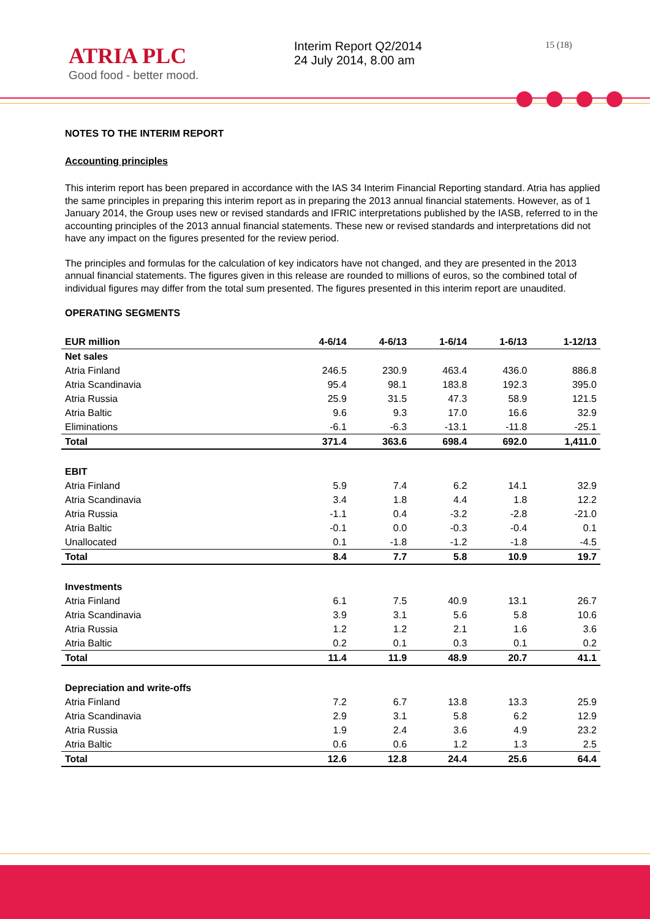ATRIA PLC
Good food - better mood.
Interim Report Q2/2014
24 July 2014, 8.00 am
15 (18)
NOTES TO THE INTERIM REPORT
Accounting principles
This interim report has been prepared in accordance with the IAS 34 Interim Financial Reporting standard. Atria has applied the same principles in preparing this interim report as in preparing the 2013 annual financial statements. However, as of 1 January 2014, the Group uses new or revised standards and IFRIC interpretations published by the IASB, referred to in the accounting principles of the 2013 annual financial statements. These new or revised standards and interpretations did not have any impact on the figures presented for the review period.
The principles and formulas for the calculation of key indicators have not changed, and they are presented in the 2013 annual financial statements. The figures given in this release are rounded to millions of euros, so the combined total of individual figures may differ from the total sum presented. The figures presented in this interim report are unaudited.
OPERATING SEGMENTS
| EUR million | 4-6/14 | 4-6/13 | 1-6/14 | 1-6/13 | 1-12/13 |
| --- | --- | --- | --- | --- | --- |
| Net sales | | | | | |
| Atria Finland | 246.5 | 230.9 | 463.4 | 436.0 | 886.8 |
| Atria Scandinavia | 95.4 | 98.1 | 183.8 | 192.3 | 395.0 |
| Atria Russia | 25.9 | 31.5 | 47.3 | 58.9 | 121.5 |
| Atria Baltic | 9.6 | 9.3 | 17.0 | 16.6 | 32.9 |
| Eliminations | -6.1 | -6.3 | -13.1 | -11.8 | -25.1 |
| Total | 371.4 | 363.6 | 698.4 | 692.0 | 1,411.0 |
| EBIT | | | | | |
| Atria Finland | 5.9 | 7.4 | 6.2 | 14.1 | 32.9 |
| Atria Scandinavia | 3.4 | 1.8 | 4.4 | 1.8 | 12.2 |
| Atria Russia | -1.1 | 0.4 | -3.2 | -2.8 | -21.0 |
| Atria Baltic | -0.1 | 0.0 | -0.3 | -0.4 | 0.1 |
| Unallocated | 0.1 | -1.8 | -1.2 | -1.8 | -4.5 |
| Total | 8.4 | 7.7 | 5.8 | 10.9 | 19.7 |
| Investments | | | | | |
| Atria Finland | 6.1 | 7.5 | 40.9 | 13.1 | 26.7 |
| Atria Scandinavia | 3.9 | 3.1 | 5.6 | 5.8 | 10.6 |
| Atria Russia | 1.2 | 1.2 | 2.1 | 1.6 | 3.6 |
| Atria Baltic | 0.2 | 0.1 | 0.3 | 0.1 | 0.2 |
| Total | 11.4 | 11.9 | 48.9 | 20.7 | 41.1 |
| Depreciation and write-offs | | | | | |
| Atria Finland | 7.2 | 6.7 | 13.8 | 13.3 | 25.9 |
| Atria Scandinavia | 2.9 | 3.1 | 5.8 | 6.2 | 12.9 |
| Atria Russia | 1.9 | 2.4 | 3.6 | 4.9 | 23.2 |
| Atria Baltic | 0.6 | 0.6 | 1.2 | 1.3 | 2.5 |
| Total | 12.6 | 12.8 | 24.4 | 25.6 | 64.4 |